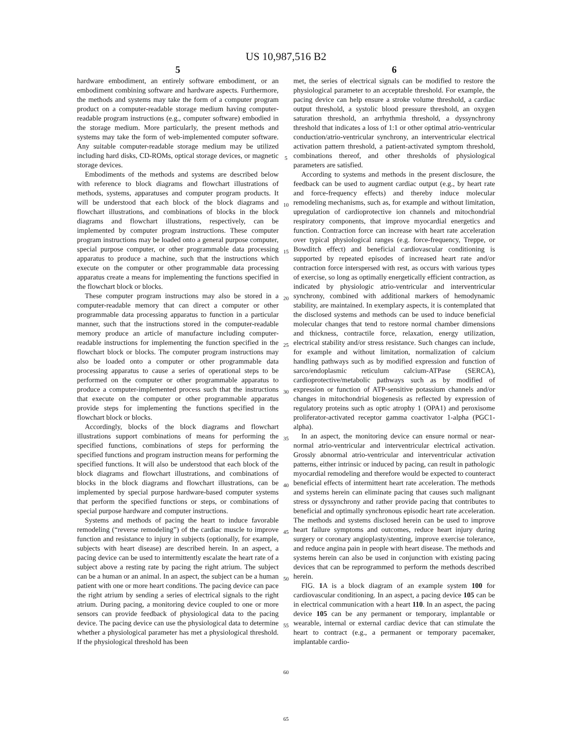US 10,987,516 B2
5
hardware embodiment, an entirely software embodiment, or an embodiment combining software and hardware aspects. Furthermore, the methods and systems may take the form of a computer program product on a computer-readable storage medium having computer-readable program instructions (e.g., computer software) embodied in the storage medium. More particularly, the present methods and systems may take the form of web-implemented computer software. Any suitable computer-readable storage medium may be utilized including hard disks, CD-ROMs, optical storage devices, or magnetic storage devices.
Embodiments of the methods and systems are described below with reference to block diagrams and flowchart illustrations of methods, systems, apparatuses and computer program products. It will be understood that each block of the block diagrams and flowchart illustrations, and combinations of blocks in the block diagrams and flowchart illustrations, respectively, can be implemented by computer program instructions. These computer program instructions may be loaded onto a general purpose computer, special purpose computer, or other programmable data processing apparatus to produce a machine, such that the instructions which execute on the computer or other programmable data processing apparatus create a means for implementing the functions specified in the flowchart block or blocks.
These computer program instructions may also be stored in a computer-readable memory that can direct a computer or other programmable data processing apparatus to function in a particular manner, such that the instructions stored in the computer-readable memory produce an article of manufacture including computer-readable instructions for implementing the function specified in the flowchart block or blocks. The computer program instructions may also be loaded onto a computer or other programmable data processing apparatus to cause a series of operational steps to be performed on the computer or other programmable apparatus to produce a computer-implemented process such that the instructions that execute on the computer or other programmable apparatus provide steps for implementing the functions specified in the flowchart block or blocks.
Accordingly, blocks of the block diagrams and flowchart illustrations support combinations of means for performing the specified functions, combinations of steps for performing the specified functions and program instruction means for performing the specified functions. It will also be understood that each block of the block diagrams and flowchart illustrations, and combinations of blocks in the block diagrams and flowchart illustrations, can be implemented by special purpose hardware-based computer systems that perform the specified functions or steps, or combinations of special purpose hardware and computer instructions.
Systems and methods of pacing the heart to induce favorable remodeling (“reverse remodeling”) of the cardiac muscle to improve function and resistance to injury in subjects (optionally, for example, subjects with heart disease) are described herein. In an aspect, a pacing device can be used to intermittently escalate the heart rate of a subject above a resting rate by pacing the right atrium. The subject can be a human or an animal. In an aspect, the subject can be a human patient with one or more heart conditions. The pacing device can pace the right atrium by sending a series of electrical signals to the right atrium. During pacing, a monitoring device coupled to one or more sensors can provide feedback of physiological data to the pacing device. The pacing device can use the physiological data to determine whether a physiological parameter has met a physiological threshold. If the physiological threshold has been
5
10
15
20
25
30
35
40
45
50
55
60
65
6
met, the series of electrical signals can be modified to restore the physiological parameter to an acceptable threshold. For example, the pacing device can help ensure a stroke volume threshold, a cardiac output threshold, a systolic blood pressure threshold, an oxygen saturation threshold, an arrhythmia threshold, a dyssynchrony threshold that indicates a loss of 1:1 or other optimal atrio-ventricular conduction/atrio-ventricular synchrony, an interventricular electrical activation pattern threshold, a patient-activated symptom threshold, combinations thereof, and other thresholds of physiological parameters are satisfied.
According to systems and methods in the present disclosure, the feedback can be used to augment cardiac output (e.g., by heart rate and force-frequency effects) and thereby induce molecular remodeling mechanisms, such as, for example and without limitation, upregulation of cardioprotective ion channels and mitochondrial respiratory components, that improve myocardial energetics and function. Contraction force can increase with heart rate acceleration over typical physiological ranges (e.g. force-frequency, Treppe, or Bowditch effect) and beneficial cardiovascular conditioning is supported by repeated episodes of increased heart rate and/or contraction force interspersed with rest, as occurs with various types of exercise, so long as optimally energetically efficient contraction, as indicated by physiologic atrio-ventricular and interventricular synchrony, combined with additional markers of hemodynamic stability, are maintained. In exemplary aspects, it is contemplated that the disclosed systems and methods can be used to induce beneficial molecular changes that tend to restore normal chamber dimensions and thickness, contractile force, relaxation, energy utilization, electrical stability and/or stress resistance. Such changes can include, for example and without limitation, normalization of calcium handling pathways such as by modified expression and function of sarco/endoplasmic reticulum calcium-ATPase (SERCA), cardioprotective/metabolic pathways such as by modified of expression or function of ATP-sensitive potassium channels and/or changes in mitochondrial biogenesis as reflected by expression of regulatory proteins such as optic atrophy 1 (OPA1) and peroxisome proliferator-activated receptor gamma coactivator 1-alpha (PGC1-alpha).
In an aspect, the monitoring device can ensure normal or near-normal atrio-ventricular and interventricular electrical activation. Grossly abnormal atrio-ventricular and interventricular activation patterns, either intrinsic or induced by pacing, can result in pathologic myocardial remodeling and therefore would be expected to counteract beneficial effects of intermittent heart rate acceleration. The methods and systems herein can eliminate pacing that causes such malignant stress or dyssynchrony and rather provide pacing that contributes to beneficial and optimally synchronous episodic heart rate acceleration. The methods and systems disclosed herein can be used to improve heart failure symptoms and outcomes, reduce heart injury during surgery or coronary angioplasty/stenting, improve exercise tolerance, and reduce angina pain in people with heart disease. The methods and systems herein can also be used in conjunction with existing pacing devices that can be reprogrammed to perform the methods described herein.
FIG. 1 A is a block diagram of an example system 100 for cardiovascular conditioning. In an aspect, a pacing device 105 can be in electrical communication with a heart 110. In an aspect, the pacing device 105 can be any permanent or temporary, implantable or wearable, internal or external cardiac device that can stimulate the heart to contract (e.g., a permanent or temporary pacemaker, implantable cardio-